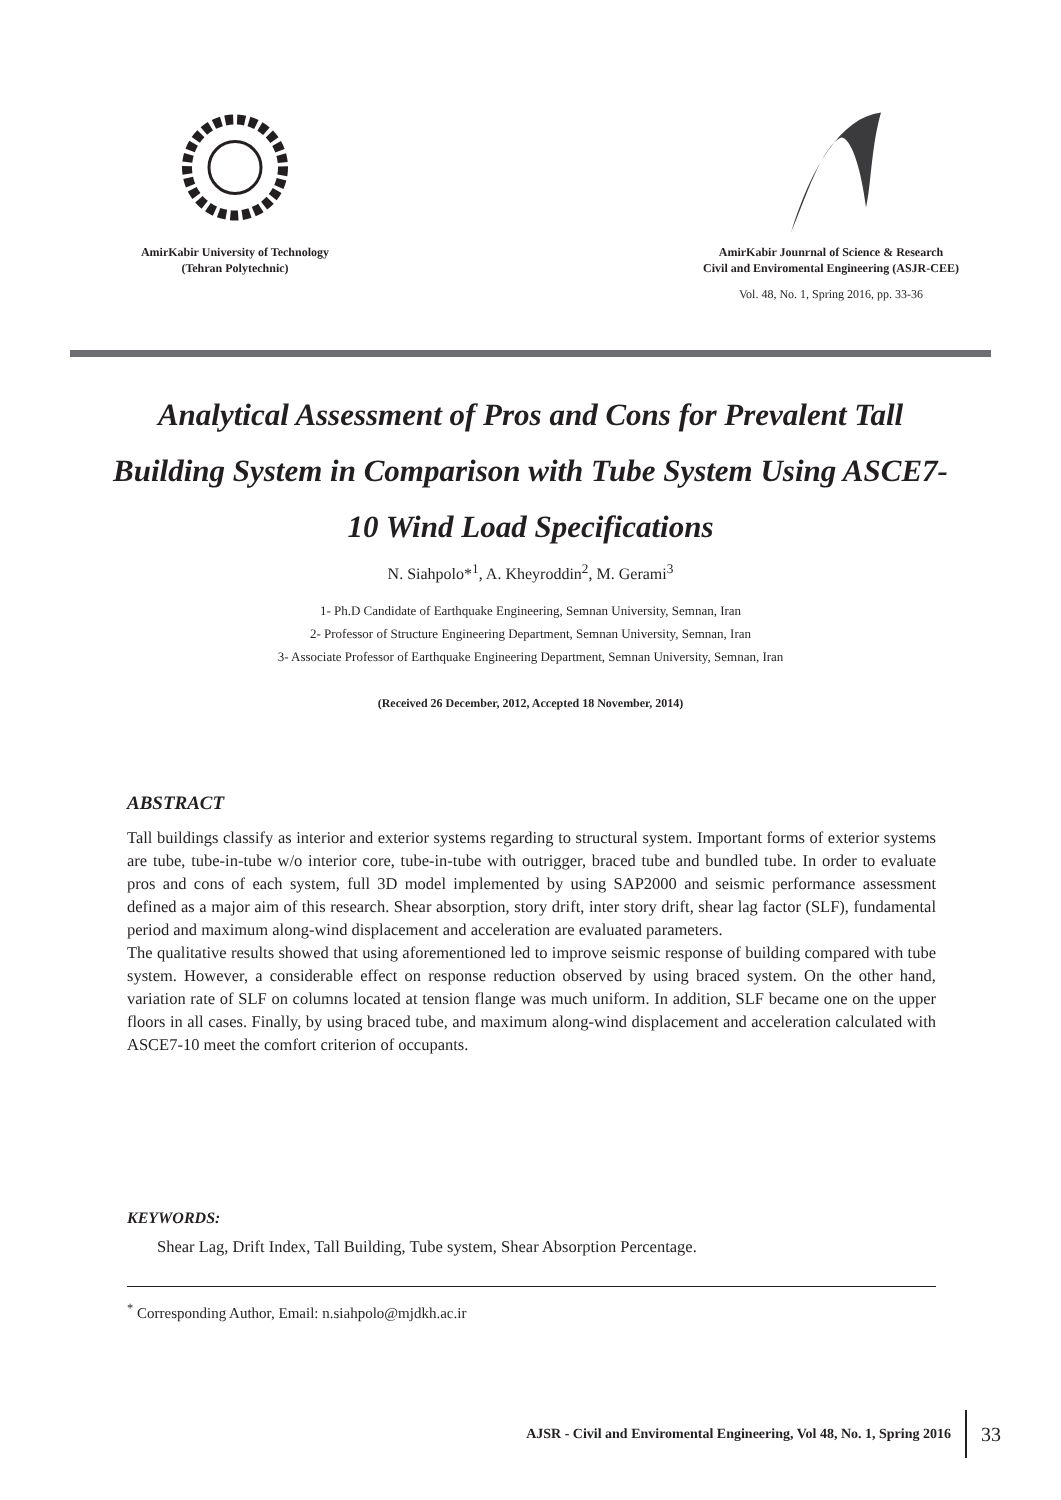AmirKabir University of Technology
(Tehran Polytechnic)
AmirKabir Jounrnal of Science & Research
Civil and Enviromental Engineering (ASJR-CEE)
Vol. 48, No. 1, Spring 2016, pp. 33-36
Analytical Assessment of Pros and Cons for Prevalent Tall Building System in Comparison with Tube System Using ASCE7-10 Wind Load Specifications
N. Siahpolo*<sup>1</sup>, A. Kheyroddin<sup>2</sup>, M. Gerami<sup>3</sup>
1- Ph.D Candidate of Earthquake Engineering, Semnan University, Semnan, Iran
2- Professor of Structure Engineering Department, Semnan University, Semnan, Iran
3- Associate Professor of Earthquake Engineering Department, Semnan University, Semnan, Iran
(Received 26 December, 2012, Accepted 18 November, 2014)
ABSTRACT
Tall buildings classify as interior and exterior systems regarding to structural system. Important forms of exterior systems are tube, tube-in-tube w/o interior core, tube-in-tube with outrigger, braced tube and bundled tube. In order to evaluate pros and cons of each system, full 3D model implemented by using SAP2000 and seismic performance assessment defined as a major aim of this research. Shear absorption, story drift, inter story drift, shear lag factor (SLF), fundamental period and maximum along-wind displacement and acceleration are evaluated parameters.
The qualitative results showed that using aforementioned led to improve seismic response of building compared with tube system. However, a considerable effect on response reduction observed by using braced system. On the other hand, variation rate of SLF on columns located at tension flange was much uniform. In addition, SLF became one on the upper floors in all cases. Finally, by using braced tube, and maximum along-wind displacement and acceleration calculated with ASCE7-10 meet the comfort criterion of occupants.
KEYWORDS:
Shear Lag, Drift Index, Tall Building, Tube system, Shear Absorption Percentage.
<sup>*</sup> Corresponding Author, Email: n.siahpolo@mjdkh.ac.ir
AJSR - Civil and Enviromental Engineering, Vol 48, No. 1, Spring 2016 33